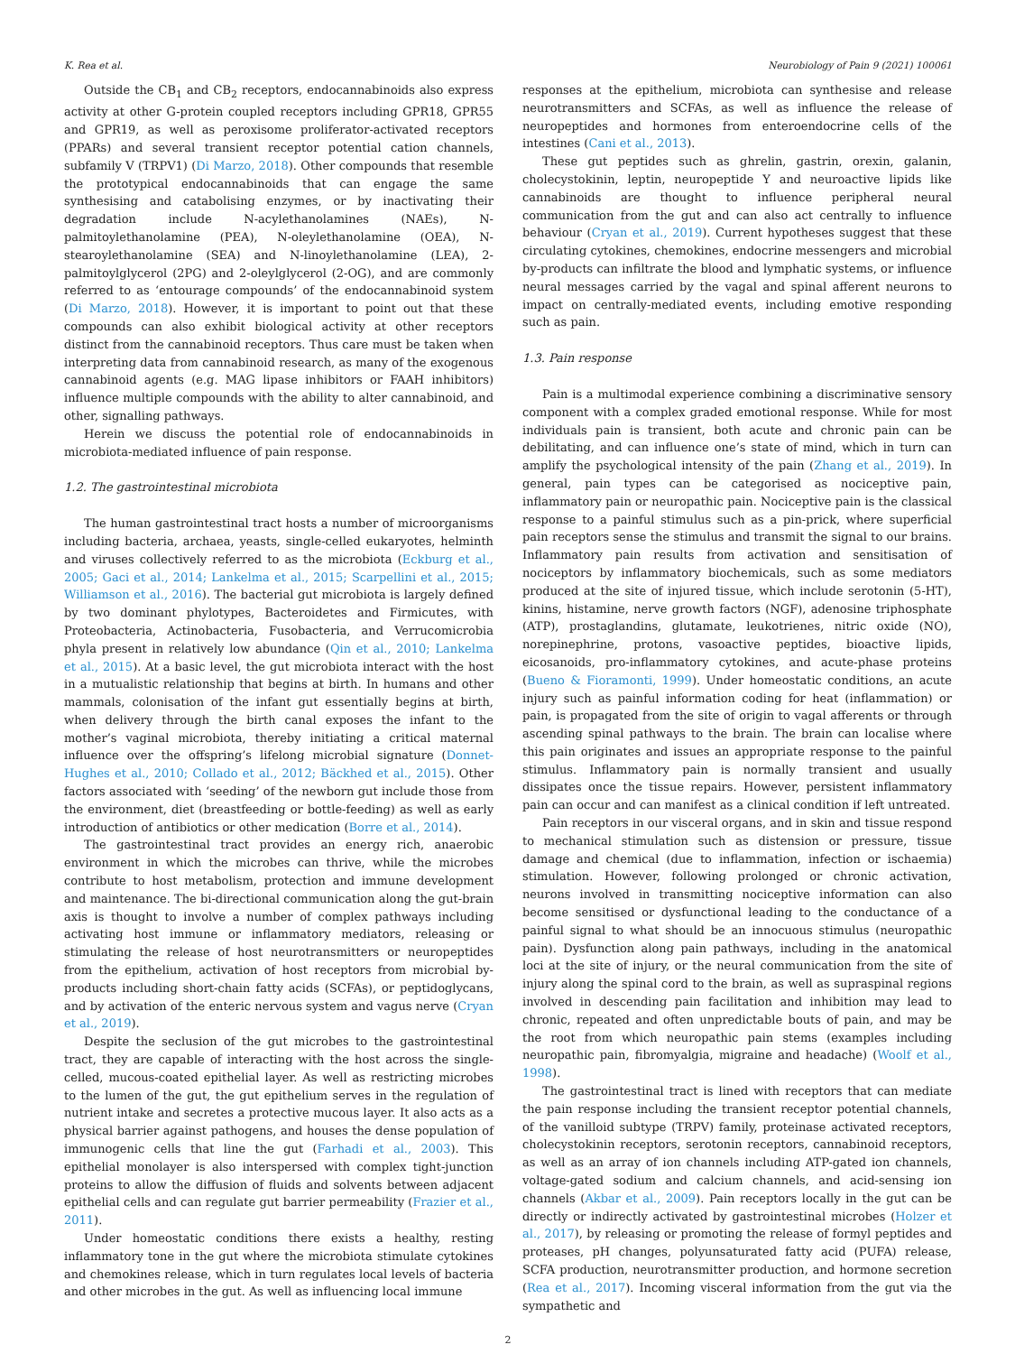K. Rea et al. Neurobiology of Pain 9 (2021) 100061
Outside the CB<sub>1</sub> and CB<sub>2</sub> receptors, endocannabinoids also express activity at other G-protein coupled receptors including GPR18, GPR55 and GPR19, as well as peroxisome proliferator-activated receptors (PPARs) and several transient receptor potential cation channels, subfamily V (TRPV1) (Di Marzo, 2018). Other compounds that resemble the prototypical endocannabinoids that can engage the same synthesising and catabolising enzymes, or by inactivating their degradation include N-acylethanolamines (NAEs), N-palmitoylethanolamine (PEA), N-oleylethanolamine (OEA), N-stearoylethanolamine (SEA) and N-linoylethanolamine (LEA), 2-palmitoylglycerol (2PG) and 2-oleylglycerol (2-OG), and are commonly referred to as ‘entourage compounds’ of the endocannabinoid system (Di Marzo, 2018). However, it is important to point out that these compounds can also exhibit biological activity at other receptors distinct from the cannabinoid receptors. Thus care must be taken when interpreting data from cannabinoid research, as many of the exogenous cannabinoid agents (e.g. MAG lipase inhibitors or FAAH inhibitors) influence multiple compounds with the ability to alter cannabinoid, and other, signalling pathways.
Herein we discuss the potential role of endocannabinoids in microbiota-mediated influence of pain response.
1.2. The gastrointestinal microbiota
The human gastrointestinal tract hosts a number of microorganisms including bacteria, archaea, yeasts, single-celled eukaryotes, helminth and viruses collectively referred to as the microbiota (Eckburg et al., 2005; Gaci et al., 2014; Lankelma et al., 2015; Scarpellini et al., 2015; Williamson et al., 2016). The bacterial gut microbiota is largely defined by two dominant phylotypes, Bacteroidetes and Firmicutes, with Proteobacteria, Actinobacteria, Fusobacteria, and Verrucomicrobia phyla present in relatively low abundance (Qin et al., 2010; Lankelma et al., 2015). At a basic level, the gut microbiota interact with the host in a mutualistic relationship that begins at birth. In humans and other mammals, colonisation of the infant gut essentially begins at birth, when delivery through the birth canal exposes the infant to the mother’s vaginal microbiota, thereby initiating a critical maternal influence over the offspring’s lifelong microbial signature (Donnet-Hughes et al., 2010; Collado et al., 2012; Bäckhed et al., 2015). Other factors associated with ‘seeding’ of the newborn gut include those from the environment, diet (breastfeeding or bottle-feeding) as well as early introduction of antibiotics or other medication (Borre et al., 2014).
The gastrointestinal tract provides an energy rich, anaerobic environment in which the microbes can thrive, while the microbes contribute to host metabolism, protection and immune development and maintenance. The bi-directional communication along the gut-brain axis is thought to involve a number of complex pathways including activating host immune or inflammatory mediators, releasing or stimulating the release of host neurotransmitters or neuropeptides from the epithelium, activation of host receptors from microbial by-products including short-chain fatty acids (SCFAs), or peptidoglycans, and by activation of the enteric nervous system and vagus nerve (Cryan et al., 2019).
Despite the seclusion of the gut microbes to the gastrointestinal tract, they are capable of interacting with the host across the single-celled, mucous-coated epithelial layer. As well as restricting microbes to the lumen of the gut, the gut epithelium serves in the regulation of nutrient intake and secretes a protective mucous layer. It also acts as a physical barrier against pathogens, and houses the dense population of immunogenic cells that line the gut (Farhadi et al., 2003). This epithelial monolayer is also interspersed with complex tight-junction proteins to allow the diffusion of fluids and solvents between adjacent epithelial cells and can regulate gut barrier permeability (Frazier et al., 2011).
Under homeostatic conditions there exists a healthy, resting inflammatory tone in the gut where the microbiota stimulate cytokines and chemokines release, which in turn regulates local levels of bacteria and other microbes in the gut. As well as influencing local immune
responses at the epithelium, microbiota can synthesise and release neurotransmitters and SCFAs, as well as influence the release of neuropeptides and hormones from enteroendocrine cells of the intestines (Cani et al., 2013).
These gut peptides such as ghrelin, gastrin, orexin, galanin, cholecystokinin, leptin, neuropeptide Y and neuroactive lipids like cannabinoids are thought to influence peripheral neural communication from the gut and can also act centrally to influence behaviour (Cryan et al., 2019). Current hypotheses suggest that these circulating cytokines, chemokines, endocrine messengers and microbial by-products can infiltrate the blood and lymphatic systems, or influence neural messages carried by the vagal and spinal afferent neurons to impact on centrally-mediated events, including emotive responding such as pain.
1.3. Pain response
Pain is a multimodal experience combining a discriminative sensory component with a complex graded emotional response. While for most individuals pain is transient, both acute and chronic pain can be debilitating, and can influence one’s state of mind, which in turn can amplify the psychological intensity of the pain (Zhang et al., 2019). In general, pain types can be categorised as nociceptive pain, inflammatory pain or neuropathic pain. Nociceptive pain is the classical response to a painful stimulus such as a pin-prick, where superficial pain receptors sense the stimulus and transmit the signal to our brains. Inflammatory pain results from activation and sensitisation of nociceptors by inflammatory biochemicals, such as some mediators produced at the site of injured tissue, which include serotonin (5-HT), kinins, histamine, nerve growth factors (NGF), adenosine triphosphate (ATP), prostaglandins, glutamate, leukotrienes, nitric oxide (NO), norepinephrine, protons, vasoactive peptides, bioactive lipids, eicosanoids, pro-inflammatory cytokines, and acute-phase proteins (Bueno & Fioramonti, 1999). Under homeostatic conditions, an acute injury such as painful information coding for heat (inflammation) or pain, is propagated from the site of origin to vagal afferents or through ascending spinal pathways to the brain. The brain can localise where this pain originates and issues an appropriate response to the painful stimulus. Inflammatory pain is normally transient and usually dissipates once the tissue repairs. However, persistent inflammatory pain can occur and can manifest as a clinical condition if left untreated.
Pain receptors in our visceral organs, and in skin and tissue respond to mechanical stimulation such as distension or pressure, tissue damage and chemical (due to inflammation, infection or ischaemia) stimulation. However, following prolonged or chronic activation, neurons involved in transmitting nociceptive information can also become sensitised or dysfunctional leading to the conductance of a painful signal to what should be an innocuous stimulus (neuropathic pain). Dysfunction along pain pathways, including in the anatomical loci at the site of injury, or the neural communication from the site of injury along the spinal cord to the brain, as well as supraspinal regions involved in descending pain facilitation and inhibition may lead to chronic, repeated and often unpredictable bouts of pain, and may be the root from which neuropathic pain stems (examples including neuropathic pain, fibromyalgia, migraine and headache) (Woolf et al., 1998).
The gastrointestinal tract is lined with receptors that can mediate the pain response including the transient receptor potential channels, of the vanilloid subtype (TRPV) family, proteinase activated receptors, cholecystokinin receptors, serotonin receptors, cannabinoid receptors, as well as an array of ion channels including ATP-gated ion channels, voltage-gated sodium and calcium channels, and acid-sensing ion channels (Akbar et al., 2009). Pain receptors locally in the gut can be directly or indirectly activated by gastrointestinal microbes (Holzer et al., 2017), by releasing or promoting the release of formyl peptides and proteases, pH changes, polyunsaturated fatty acid (PUFA) release, SCFA production, neurotransmitter production, and hormone secretion (Rea et al., 2017). Incoming visceral information from the gut via the sympathetic and
2